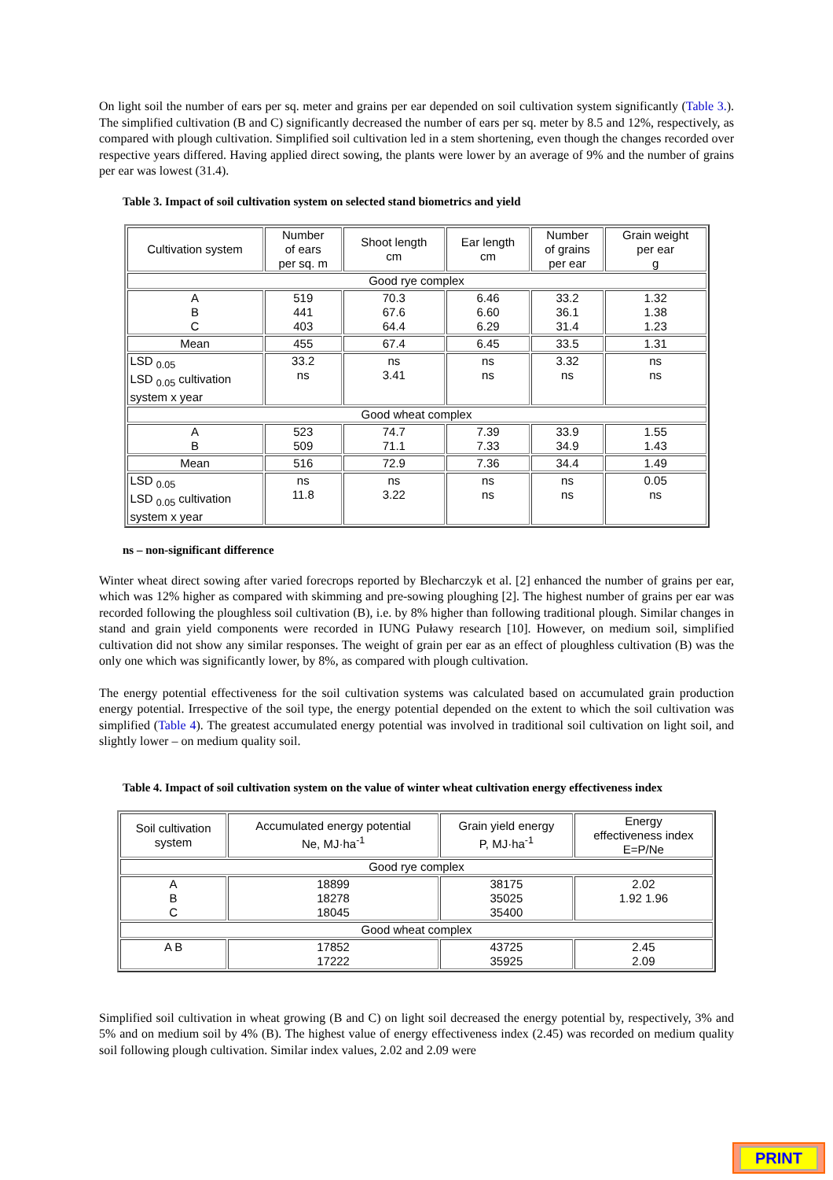On light soil the number of ears per sq. meter and grains per ear depended on soil cultivation system significantly (Table 3.). The simplified cultivation (B and C) significantly decreased the number of ears per sq. meter by 8.5 and 12%, respectively, as compared with plough cultivation. Simplified soil cultivation led in a stem shortening, even though the changes recorded over respective years differed. Having applied direct sowing, the plants were lower by an average of 9% and the number of grains per ear was lowest (31.4).
Table 3. Impact of soil cultivation system on selected stand biometrics and yield
| Cultivation system | Number of ears per sq. m | Shoot length cm | Ear length cm | Number of grains per ear | Grain weight per ear g |
| --- | --- | --- | --- | --- | --- |
| Good rye complex | | | | | |
| A B C | 519 441 403 | 70.3 67.6 64.4 | 6.46 6.60 6.29 | 33.2 36.1 31.4 | 1.32 1.38 1.23 |
| Mean | 455 | 67.4 | 6.45 | 33.5 | 1.31 |
| LSD <sub>0.05</sub> LSD <sub>0.05</sub> cultivation system x year | 33.2 ns | ns 3.41 | ns ns | 3.32 ns | ns ns |
| Good wheat complex | | | | | |
| A B | 523 509 | 74.7 71.1 | 7.39 7.33 | 33.9 34.9 | 1.55 1.43 |
| Mean | 516 | 72.9 | 7.36 | 34.4 | 1.49 |
| LSD <sub>0.05</sub> LSD <sub>0.05</sub> cultivation system x year | ns 11.8 | ns 3.22 | ns ns | ns ns | 0.05 ns |
ns – non-significant difference
Winter wheat direct sowing after varied forecrops reported by Blecharczyk et al. [2] enhanced the number of grains per ear, which was 12% higher as compared with skimming and pre-sowing ploughing [2]. The highest number of grains per ear was recorded following the ploughless soil cultivation (B), i.e. by 8% higher than following traditional plough. Similar changes in stand and grain yield components were recorded in IUNG Puławy research [10]. However, on medium soil, simplified cultivation did not show any similar responses. The weight of grain per ear as an effect of ploughless cultivation (B) was the only one which was significantly lower, by 8%, as compared with plough cultivation.
The energy potential effectiveness for the soil cultivation systems was calculated based on accumulated grain production energy potential. Irrespective of the soil type, the energy potential depended on the extent to which the soil cultivation was simplified (Table 4). The greatest accumulated energy potential was involved in traditional soil cultivation on light soil, and slightly lower – on medium quality soil.
Table 4. Impact of soil cultivation system on the value of winter wheat cultivation energy effectiveness index
| Soil cultivation system | Accumulated energy potential Ne, MJ·ha<sup>-1</sup> | Grain yield energy P, MJ·ha<sup>-1</sup> | Energy effectiveness index E=P/Ne |
| --- | --- | --- | --- |
| Good rye complex | | | |
| A B C | 18899 18278 18045 | 38175 35025 35400 | 2.02 1.92 1.96 |
| Good wheat complex | | | |
| A B | 17852 17222 | 43725 35925 | 2.45 2.09 |
Simplified soil cultivation in wheat growing (B and C) on light soil decreased the energy potential by, respectively, 3% and 5% and on medium soil by 4% (B). The highest value of energy effectiveness index (2.45) was recorded on medium quality soil following plough cultivation. Similar index values, 2.02 and 2.09 were
PRINT